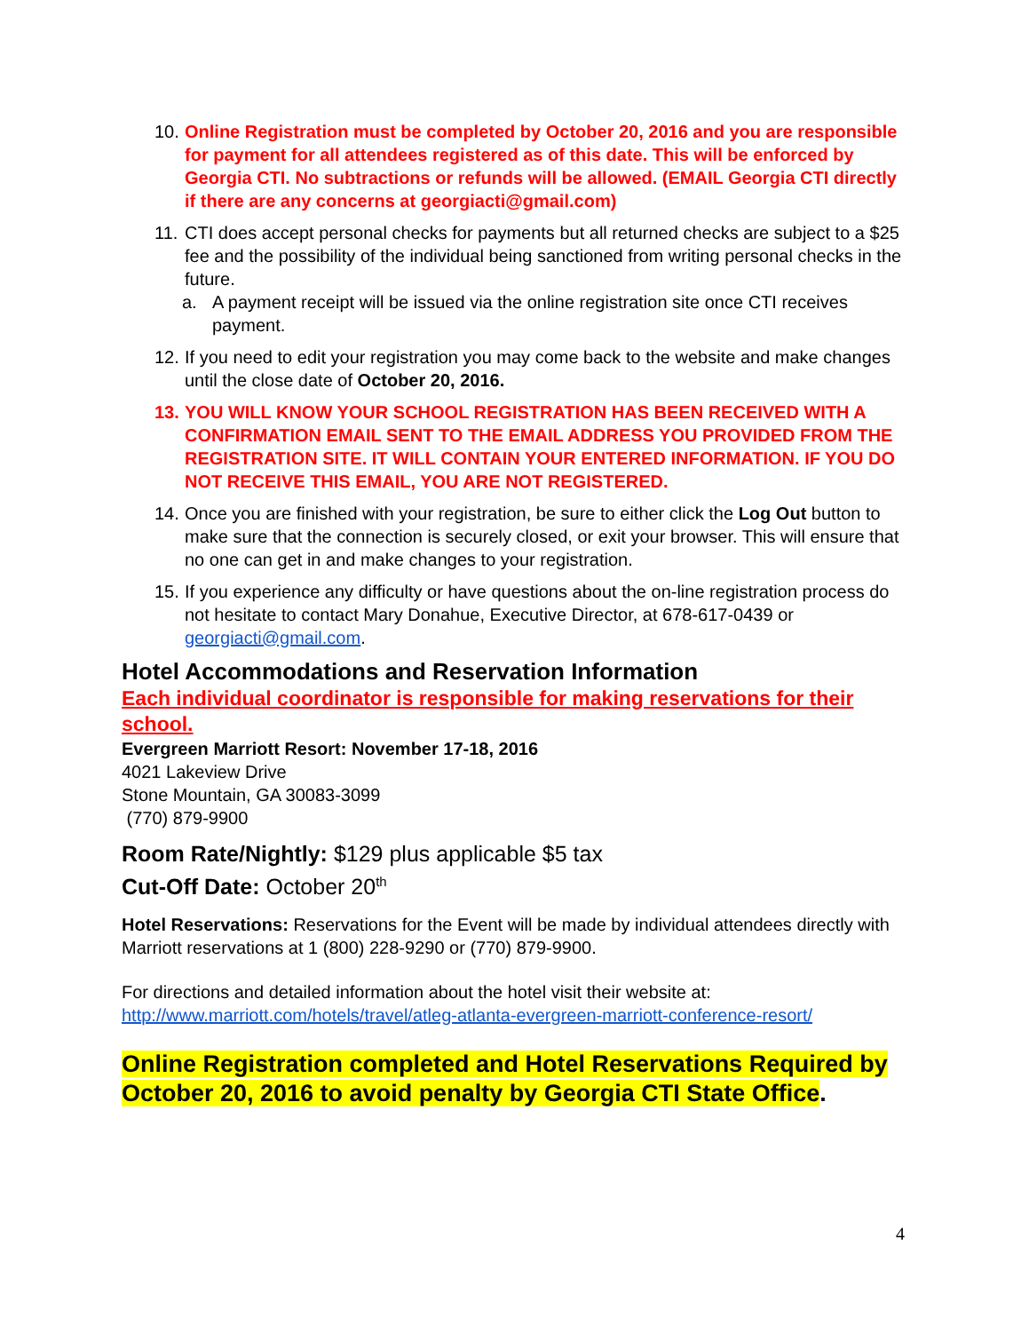10. Online Registration must be completed by October 20, 2016 and you are responsible for payment for all attendees registered as of this date. This will be enforced by Georgia CTI. No subtractions or refunds will be allowed. (EMAIL Georgia CTI directly if there are any concerns at georgiacti@gmail.com)
11. CTI does accept personal checks for payments but all returned checks are subject to a $25 fee and the possibility of the individual being sanctioned from writing personal checks in the future.
a. A payment receipt will be issued via the online registration site once CTI receives payment.
12. If you need to edit your registration you may come back to the website and make changes until the close date of October 20, 2016.
13. YOU WILL KNOW YOUR SCHOOL REGISTRATION HAS BEEN RECEIVED WITH A CONFIRMATION EMAIL SENT TO THE EMAIL ADDRESS YOU PROVIDED FROM THE REGISTRATION SITE. IT WILL CONTAIN YOUR ENTERED INFORMATION. IF YOU DO NOT RECEIVE THIS EMAIL, YOU ARE NOT REGISTERED.
14. Once you are finished with your registration, be sure to either click the Log Out button to make sure that the connection is securely closed, or exit your browser. This will ensure that no one can get in and make changes to your registration.
15. If you experience any difficulty or have questions about the on-line registration process do not hesitate to contact Mary Donahue, Executive Director, at 678-617-0439 or georgiacti@gmail.com.
Hotel Accommodations and Reservation Information
Each individual coordinator is responsible for making reservations for their school.
Evergreen Marriott Resort: November 17-18, 2016
4021 Lakeview Drive
Stone Mountain, GA 30083-3099
(770) 879-9900
Room Rate/Nightly: $129 plus applicable $5 tax
Cut-Off Date: October 20<sup>th</sup>
Hotel Reservations: Reservations for the Event will be made by individual attendees directly with Marriott reservations at 1 (800) 228-9290 or (770) 879-9900.
For directions and detailed information about the hotel visit their website at:
http://www.marriott.com/hotels/travel/atleg-atlanta-evergreen-marriott-conference-resort/
Online Registration completed and Hotel Reservations Required by October 20, 2016 to avoid penalty by Georgia CTI State Office.
4